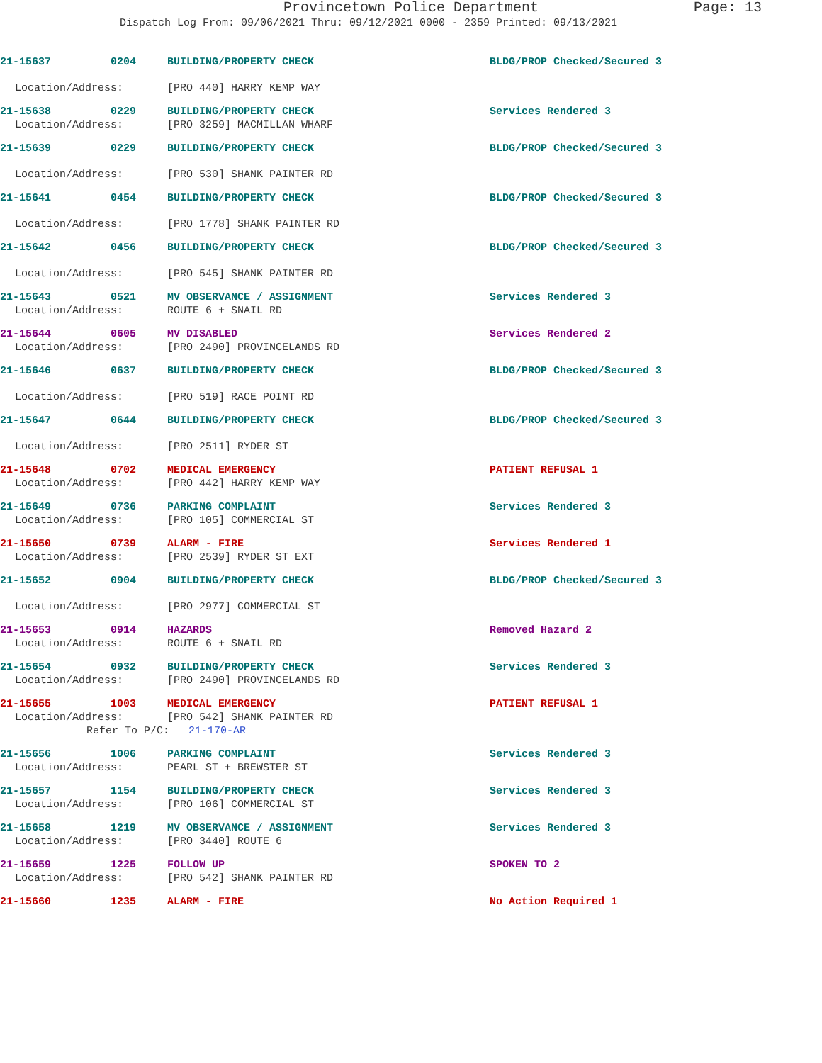Provincetown Police Department Page: 13
Dispatch Log From: 09/06/2021 Thru: 09/12/2021 0000 - 2359 Printed: 09/13/2021
21-15637 0204 BUILDING/PROPERTY CHECK BLDG/PROP Checked/Secured 3
Location/Address: [PRO 440] HARRY KEMP WAY
21-15638 0229 BUILDING/PROPERTY CHECK Services Rendered 3
Location/Address: [PRO 3259] MACMILLAN WHARF
21-15639 0229 BUILDING/PROPERTY CHECK BLDG/PROP Checked/Secured 3
Location/Address: [PRO 530] SHANK PAINTER RD
21-15641 0454 BUILDING/PROPERTY CHECK BLDG/PROP Checked/Secured 3
Location/Address: [PRO 1778] SHANK PAINTER RD
21-15642 0456 BUILDING/PROPERTY CHECK BLDG/PROP Checked/Secured 3
Location/Address: [PRO 545] SHANK PAINTER RD
21-15643 0521 MV OBSERVANCE / ASSIGNMENT Services Rendered 3
Location/Address: ROUTE 6 + SNAIL RD
21-15644 0605 MV DISABLED Services Rendered 2
Location/Address: [PRO 2490] PROVINCELANDS RD
21-15646 0637 BUILDING/PROPERTY CHECK BLDG/PROP Checked/Secured 3
Location/Address: [PRO 519] RACE POINT RD
21-15647 0644 BUILDING/PROPERTY CHECK BLDG/PROP Checked/Secured 3
Location/Address: [PRO 2511] RYDER ST
21-15648 0702 MEDICAL EMERGENCY PATIENT REFUSAL 1
Location/Address: [PRO 442] HARRY KEMP WAY
21-15649 0736 PARKING COMPLAINT Services Rendered 3
Location/Address: [PRO 105] COMMERCIAL ST
21-15650 0739 ALARM - FIRE Services Rendered 1
Location/Address: [PRO 2539] RYDER ST EXT
21-15652 0904 BUILDING/PROPERTY CHECK BLDG/PROP Checked/Secured 3
Location/Address: [PRO 2977] COMMERCIAL ST
21-15653 0914 HAZARDS Removed Hazard 2
Location/Address: ROUTE 6 + SNAIL RD
21-15654 0932 BUILDING/PROPERTY CHECK Services Rendered 3
Location/Address: [PRO 2490] PROVINCELANDS RD
21-15655 1003 MEDICAL EMERGENCY PATIENT REFUSAL 1
Location/Address: [PRO 542] SHANK PAINTER RD
Refer To P/C: 21-170-AR
21-15656 1006 PARKING COMPLAINT Services Rendered 3
Location/Address: PEARL ST + BREWSTER ST
21-15657 1154 BUILDING/PROPERTY CHECK Services Rendered 3
Location/Address: [PRO 106] COMMERCIAL ST
21-15658 1219 MV OBSERVANCE / ASSIGNMENT Services Rendered 3
Location/Address: [PRO 3440] ROUTE 6
21-15659 1225 FOLLOW UP SPOKEN TO 2
Location/Address: [PRO 542] SHANK PAINTER RD
21-15660 1235 ALARM - FIRE No Action Required 1